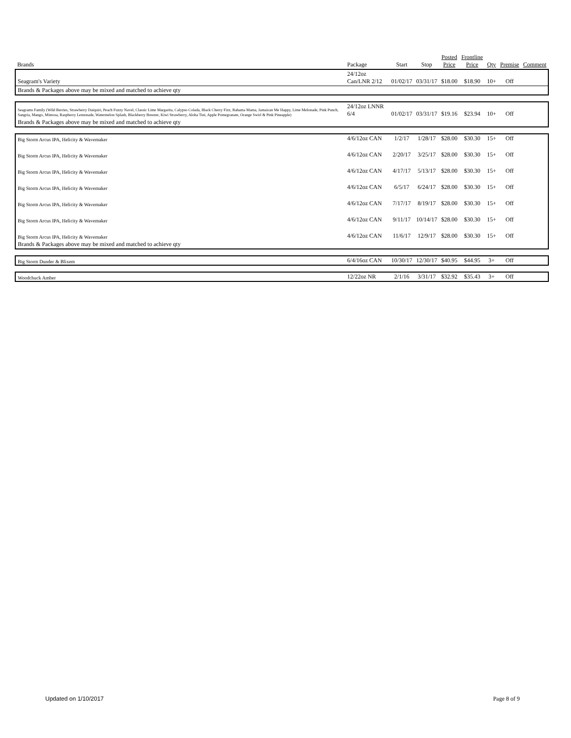| Brands | Package | Start | Stop | Posted Price | Frontline Price | Qty | Premise | Comment |
| --- | --- | --- | --- | --- | --- | --- | --- | --- |
| Seagram's Variety | 24/12oz Can/LNR 2/12 | 01/02/17 | 03/31/17 | $18.00 | $18.90 | 10+ | Off | |
| Brands & Packages above may be mixed and matched to achieve qty | | | | | | | | |
| Seagrams Family (Wild Berries, Strawberry Daiquiri, Peach Fuzzy Navel, Classic Lime Margarita, Calypso Colada, Black Cherry Fizz, Bahama Mama, Jamaican Me Happy, Lime Melonade, Pink Punch, Sangria, Mango, Mimosa, Raspberry Lemonade, Watermelon Splash, Blackberry Breezer, Kiwi Strawberry, Aloha Tini, Apple Pomegranate, Orange Swirl & Pink Pineapple) | 24/12oz LNNR 6/4 | 01/02/17 | 03/31/17 | $19.16 | $23.94 | 10+ | Off | |
| Brands & Packages above may be mixed and matched to achieve qty | | | | | | | | |
| Big Storm Arcus IPA, Helicity & Wavemaker | 4/6/12oz CAN | 1/2/17 | 1/28/17 | $28.00 | $30.30 | 15+ | Off | |
| Big Storm Arcus IPA, Helicity & Wavemaker | 4/6/12oz CAN | 2/20/17 | 3/25/17 | $28.00 | $30.30 | 15+ | Off | |
| Big Storm Arcus IPA, Helicity & Wavemaker | 4/6/12oz CAN | 4/17/17 | 5/13/17 | $28.00 | $30.30 | 15+ | Off | |
| Big Storm Arcus IPA, Helicity & Wavemaker | 4/6/12oz CAN | 6/5/17 | 6/24/17 | $28.00 | $30.30 | 15+ | Off | |
| Big Storm Arcus IPA, Helicity & Wavemaker | 4/6/12oz CAN | 7/17/17 | 8/19/17 | $28.00 | $30.30 | 15+ | Off | |
| Big Storm Arcus IPA, Helicity & Wavemaker | 4/6/12oz CAN | 9/11/17 | 10/14/17 | $28.00 | $30.30 | 15+ | Off | |
| Big Storm Arcus IPA, Helicity & Wavemaker | 4/6/12oz CAN | 11/6/17 | 12/9/17 | $28.00 | $30.30 | 15+ | Off | |
| Brands & Packages above may be mixed and matched to achieve qty | | | | | | | | |
| Big Storm Dunder & Blixem | 6/4/16oz CAN | 10/30/17 | 12/30/17 | $40.95 | $44.95 | 3+ | Off | |
| Woodchuck Amber | 12/22oz NR | 2/1/16 | 3/31/17 | $32.92 | $35.43 | 3+ | Off | |
Updated on 1/10/2017 Page 8 of 9